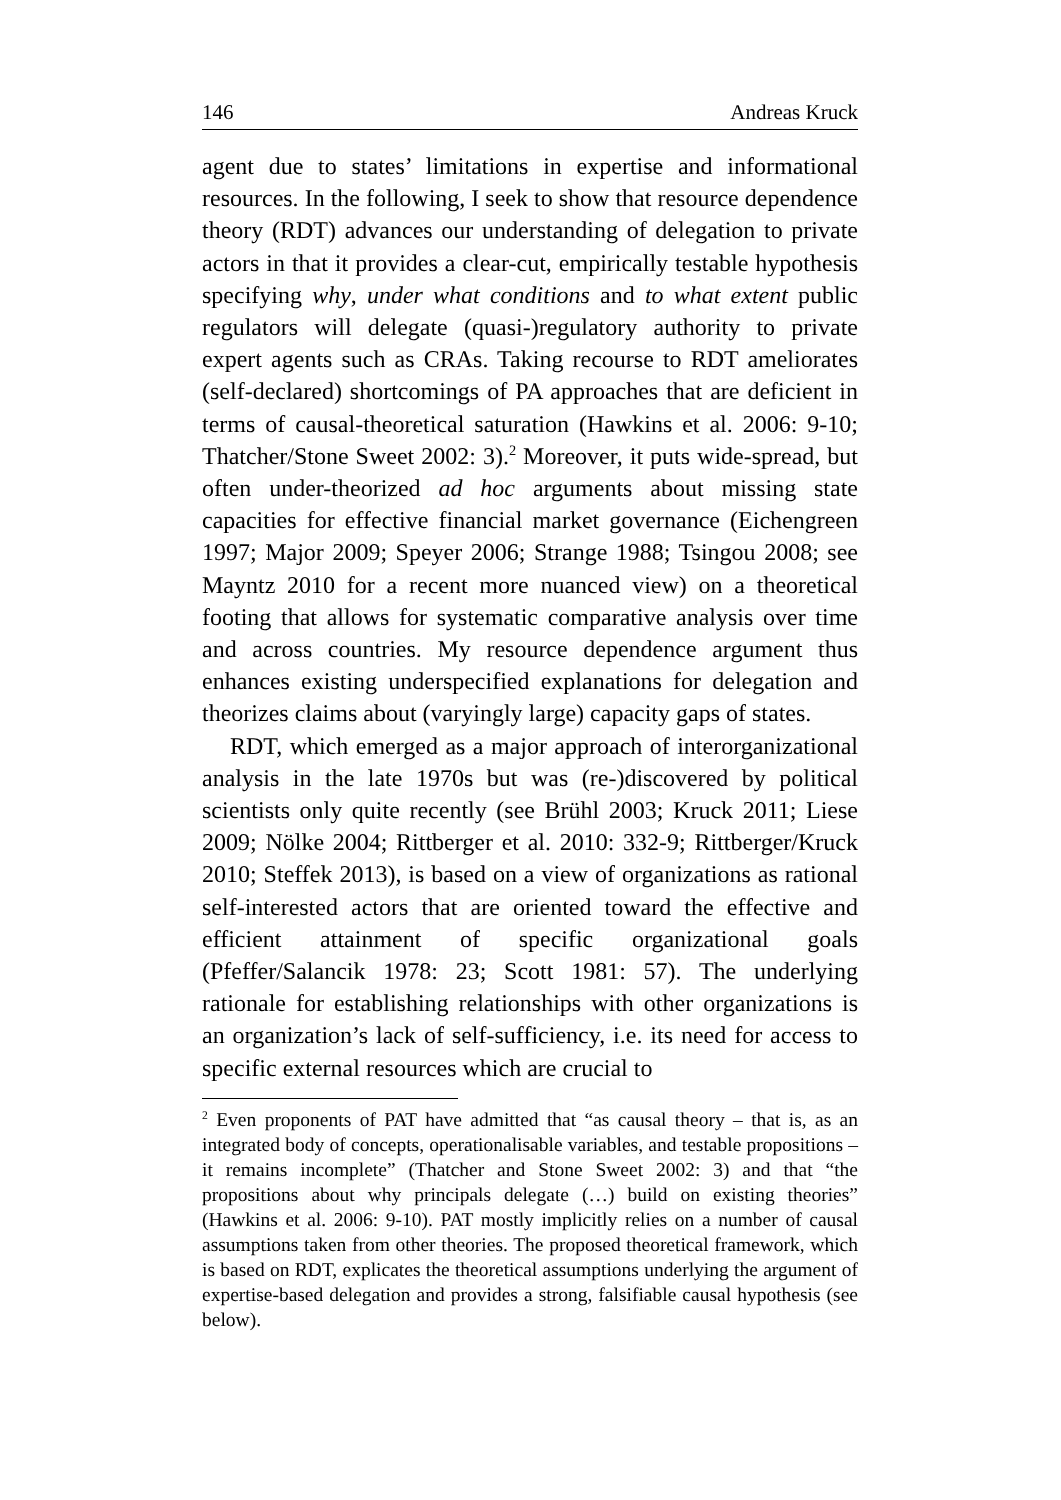146 Andreas Kruck
agent due to states’ limitations in expertise and informational resources. In the following, I seek to show that resource dependence theory (RDT) advances our understanding of delegation to private actors in that it provides a clear-cut, empirically testable hypothesis specifying why, under what conditions and to what extent public regulators will delegate (quasi-)regulatory authority to private expert agents such as CRAs. Taking recourse to RDT ameliorates (self-declared) shortcomings of PA approaches that are deficient in terms of causal-theoretical saturation (Hawkins et al. 2006: 9-10; Thatcher/Stone Sweet 2002: 3).<sup>2</sup> Moreover, it puts wide-spread, but often under-theorized ad hoc arguments about missing state capacities for effective financial market governance (Eichengreen 1997; Major 2009; Speyer 2006; Strange 1988; Tsingou 2008; see Mayntz 2010 for a recent more nuanced view) on a theoretical footing that allows for systematic comparative analysis over time and across countries. My resource dependence argument thus enhances existing underspecified explanations for delegation and theorizes claims about (varyingly large) capacity gaps of states.
RDT, which emerged as a major approach of interorganizational analysis in the late 1970s but was (re-)discovered by political scientists only quite recently (see Brühl 2003; Kruck 2011; Liese 2009; Nölke 2004; Rittberger et al. 2010: 332-9; Rittberger/Kruck 2010; Steffek 2013), is based on a view of organizations as rational self-interested actors that are oriented toward the effective and efficient attainment of specific organizational goals (Pfeffer/Salancik 1978: 23; Scott 1981: 57). The underlying rationale for establishing relationships with other organizations is an organization’s lack of self-sufficiency, i.e. its need for access to specific external resources which are crucial to
<sup>2</sup> Even proponents of PAT have admitted that “as causal theory – that is, as an integrated body of concepts, operationalisable variables, and testable propositions – it remains incomplete” (Thatcher and Stone Sweet 2002: 3) and that “the propositions about why principals delegate (…) build on existing theories” (Hawkins et al. 2006: 9-10). PAT mostly implicitly relies on a number of causal assumptions taken from other theories. The proposed theoretical framework, which is based on RDT, explicates the theoretical assumptions underlying the argument of expertise-based delegation and provides a strong, falsifiable causal hypothesis (see below).